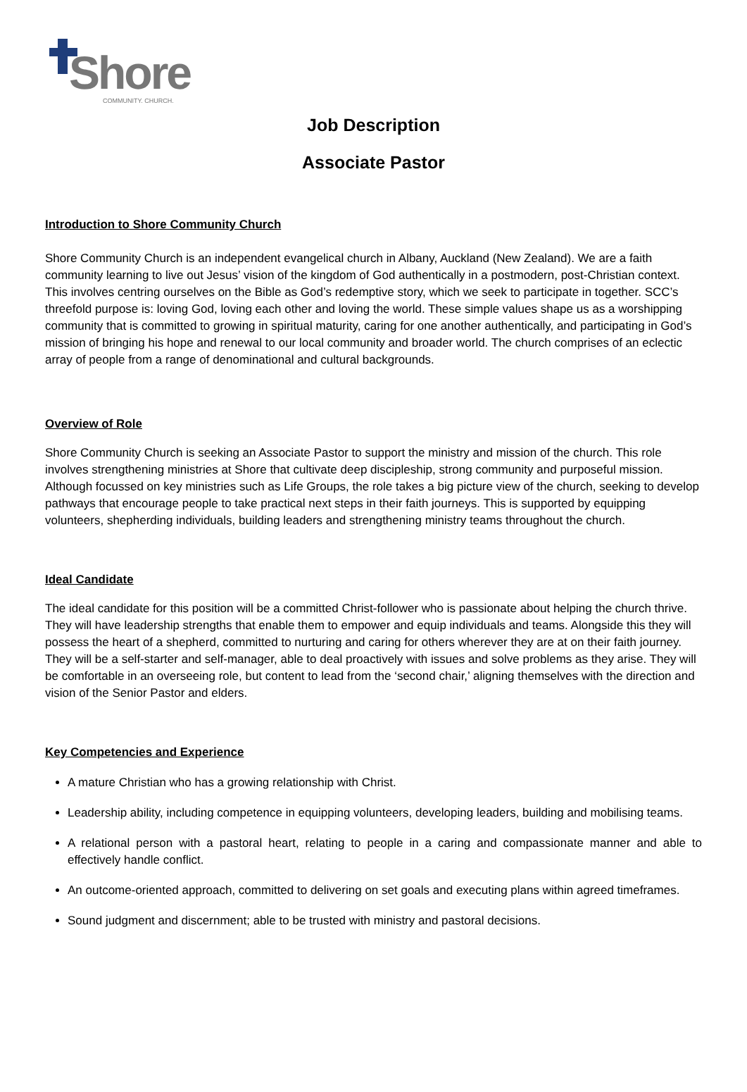Shore COMMUNITY. CHURCH.
Job Description
Associate Pastor
Introduction to Shore Community Church
Shore Community Church is an independent evangelical church in Albany, Auckland (New Zealand). We are a faith community learning to live out Jesus’ vision of the kingdom of God authentically in a postmodern, post-Christian context. This involves centring ourselves on the Bible as God’s redemptive story, which we seek to participate in together. SCC’s threefold purpose is: loving God, loving each other and loving the world. These simple values shape us as a worshipping community that is committed to growing in spiritual maturity, caring for one another authentically, and participating in God’s mission of bringing his hope and renewal to our local community and broader world. The church comprises of an eclectic array of people from a range of denominational and cultural backgrounds.
Overview of Role
Shore Community Church is seeking an Associate Pastor to support the ministry and mission of the church. This role involves strengthening ministries at Shore that cultivate deep discipleship, strong community and purposeful mission. Although focussed on key ministries such as Life Groups, the role takes a big picture view of the church, seeking to develop pathways that encourage people to take practical next steps in their faith journeys. This is supported by equipping volunteers, shepherding individuals, building leaders and strengthening ministry teams throughout the church.
Ideal Candidate
The ideal candidate for this position will be a committed Christ-follower who is passionate about helping the church thrive. They will have leadership strengths that enable them to empower and equip individuals and teams. Alongside this they will possess the heart of a shepherd, committed to nurturing and caring for others wherever they are at on their faith journey. They will be a self-starter and self-manager, able to deal proactively with issues and solve problems as they arise. They will be comfortable in an overseeing role, but content to lead from the ‘second chair,’ aligning themselves with the direction and vision of the Senior Pastor and elders.
Key Competencies and Experience
A mature Christian who has a growing relationship with Christ.
Leadership ability, including competence in equipping volunteers, developing leaders, building and mobilising teams.
A relational person with a pastoral heart, relating to people in a caring and compassionate manner and able to effectively handle conflict.
An outcome-oriented approach, committed to delivering on set goals and executing plans within agreed timeframes.
Sound judgment and discernment; able to be trusted with ministry and pastoral decisions.